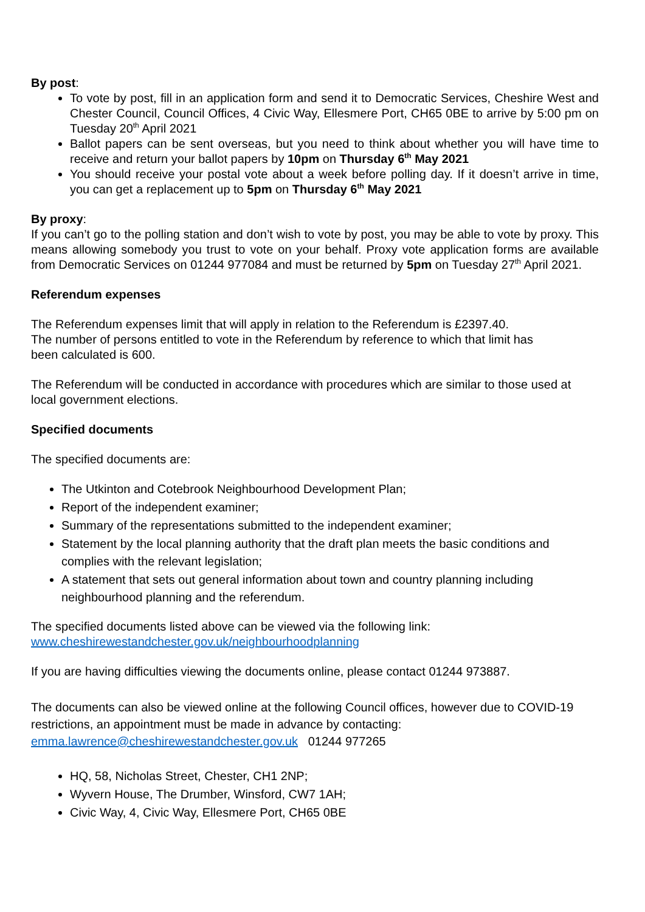By post:
To vote by post, fill in an application form and send it to Democratic Services, Cheshire West and Chester Council, Council Offices, 4 Civic Way, Ellesmere Port, CH65 0BE to arrive by 5:00 pm on Tuesday 20<sup>th</sup> April 2021
Ballot papers can be sent overseas, but you need to think about whether you will have time to receive and return your ballot papers by 10pm on Thursday 6<sup>th</sup> May 2021
You should receive your postal vote about a week before polling day. If it doesn’t arrive in time, you can get a replacement up to 5pm on Thursday 6<sup>th</sup> May 2021
By proxy:
If you can’t go to the polling station and don’t wish to vote by post, you may be able to vote by proxy. This means allowing somebody you trust to vote on your behalf. Proxy vote application forms are available from Democratic Services on 01244 977084 and must be returned by 5pm on Tuesday 27<sup>th</sup> April 2021.
Referendum expenses
The Referendum expenses limit that will apply in relation to the Referendum is £2397.40.
The number of persons entitled to vote in the Referendum by reference to which that limit has
been calculated is 600.
The Referendum will be conducted in accordance with procedures which are similar to those used at local government elections.
Specified documents
The specified documents are:
The Utkinton and Cotebrook Neighbourhood Development Plan;
Report of the independent examiner;
Summary of the representations submitted to the independent examiner;
Statement by the local planning authority that the draft plan meets the basic conditions and complies with the relevant legislation;
A statement that sets out general information about town and country planning including neighbourhood planning and the referendum.
The specified documents listed above can be viewed via the following link:
www.cheshirewestandchester.gov.uk/neighbourhoodplanning
If you are having difficulties viewing the documents online, please contact 01244 973887.
The documents can also be viewed online at the following Council offices, however due to COVID-19 restrictions, an appointment must be made in advance by contacting:
emma.lawrence@cheshirewestandchester.gov.uk 01244 977265
HQ, 58, Nicholas Street, Chester, CH1 2NP;
Wyvern House, The Drumber, Winsford, CW7 1AH;
Civic Way, 4, Civic Way, Ellesmere Port, CH65 0BE